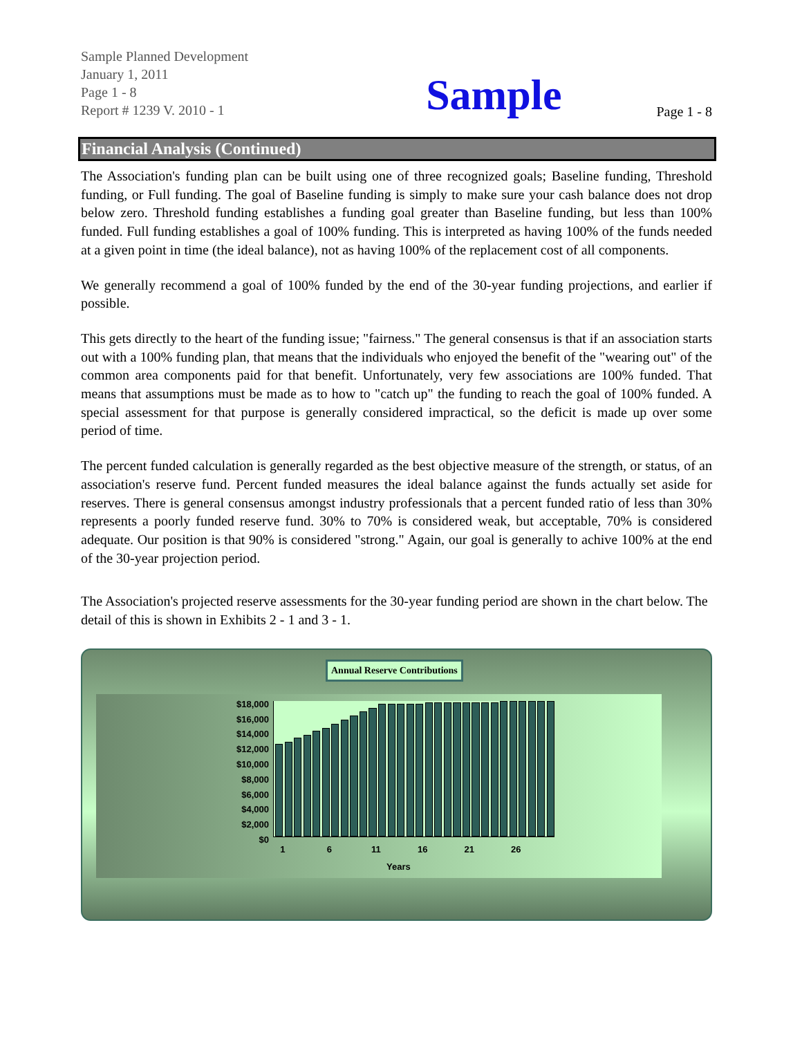Sample Planned Development
January 1, 2011
Page 1 - 8
Report # 1239 V. 2010 - 1
Sample
Page 1 - 8
Financial Analysis (Continued)
The Association's funding plan can be built using one of three recognized goals; Baseline funding, Threshold funding, or Full funding. The goal of Baseline funding is simply to make sure your cash balance does not drop below zero. Threshold funding establishes a funding goal greater than Baseline funding, but less than 100% funded. Full funding establishes a goal of 100% funding. This is interpreted as having 100% of the funds needed at a given point in time (the ideal balance), not as having 100% of the replacement cost of all components.
We generally recommend a goal of 100% funded by the end of the 30-year funding projections, and earlier if possible.
This gets directly to the heart of the funding issue; "fairness." The general consensus is that if an association starts out with a 100% funding plan, that means that the individuals who enjoyed the benefit of the "wearing out" of the common area components paid for that benefit. Unfortunately, very few associations are 100% funded. That means that assumptions must be made as to how to "catch up" the funding to reach the goal of 100% funded. A special assessment for that purpose is generally considered impractical, so the deficit is made up over some period of time.
The percent funded calculation is generally regarded as the best objective measure of the strength, or status, of an association's reserve fund. Percent funded measures the ideal balance against the funds actually set aside for reserves. There is general consensus amongst industry professionals that a percent funded ratio of less than 30% represents a poorly funded reserve fund. 30% to 70% is considered weak, but acceptable, 70% is considered adequate. Our position is that 90% is considered "strong." Again, our goal is generally to achive 100% at the end of the 30-year projection period.
The Association's projected reserve assessments for the 30-year funding period are shown in the chart below. The detail of this is shown in Exhibits 2 - 1 and 3 - 1.
Annual Reserve Contributions
$18,000
$16,000
$14,000
$12,000
$10,000
$8,000
$6,000
$4,000
$2,000
$0
1 6 11 16 21 26
Years